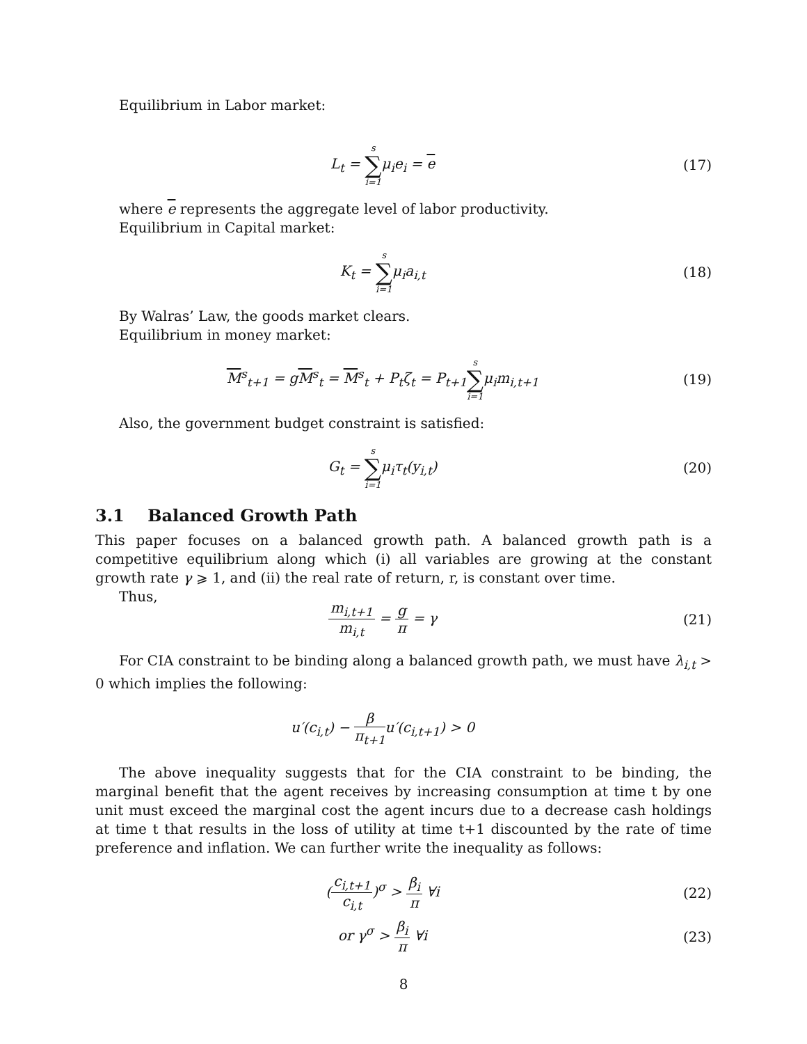Equilibrium in Labor market:
L<sub>t</sub> = s ∑ i=1μ<sub>i</sub>e<sub>i</sub> = e (17)
where e represents the aggregate level of labor productivity.
Equilibrium in Capital market:
K<sub>t</sub> = s ∑ i=1μ<sub>i</sub>a<sub>i,t</sub> (18)
By Walras’ Law, the goods market clears.
Equilibrium in money market:
M<sup>s</sup><sub>t+1</sub> = gM<sup>s</sup><sub>t</sub> = M<sup>s</sup><sub>t</sub> + P<sub>t</sub>ζ<sub>t</sub> = P<sub>t+1</sub>s ∑ i=1μ<sub>i</sub>m<sub>i,t+1</sub>
(19)
Also, the government budget constraint is satisfied:
G<sub>t</sub> = s ∑ i=1μ<sub>i</sub>τ<sub>t</sub>(y<sub>i,t</sub>) (20)
3.1 Balanced Growth Path
This paper focuses on a balanced growth path. A balanced growth path is a competitive equilibrium along which (i) all variables are growing at the constant growth rate γ ⩾ 1, and (ii) the real rate of return, r, is constant over time.
Thus,
m<sub>i,t+1</sub> m<sub>i,t</sub> = g π = γ (21)
For CIA constraint to be binding along a balanced growth path, we must have λ<sub>i,t</sub> > 0 which implies the following:
u′(c<sub>i,t</sub>) − β π<sub>t+1</sub>u′(c<sub>i,t+1</sub>) > 0
The above inequality suggests that for the CIA constraint to be binding, the marginal benefit that the agent receives by increasing consumption at time t by one unit must exceed the marginal cost the agent incurs due to a decrease cash holdings at time t that results in the loss of utility at time t+1 discounted by the rate of time preference and inflation. We can further write the inequality as follows:
(c<sub>i,t+1</sub> c<sub>i,t</sub>)<sup>σ</sup> > β<sub>i</sub> π ∀i (22)
or γ<sup>σ</sup> > β<sub>i</sub> π ∀i (23)
8